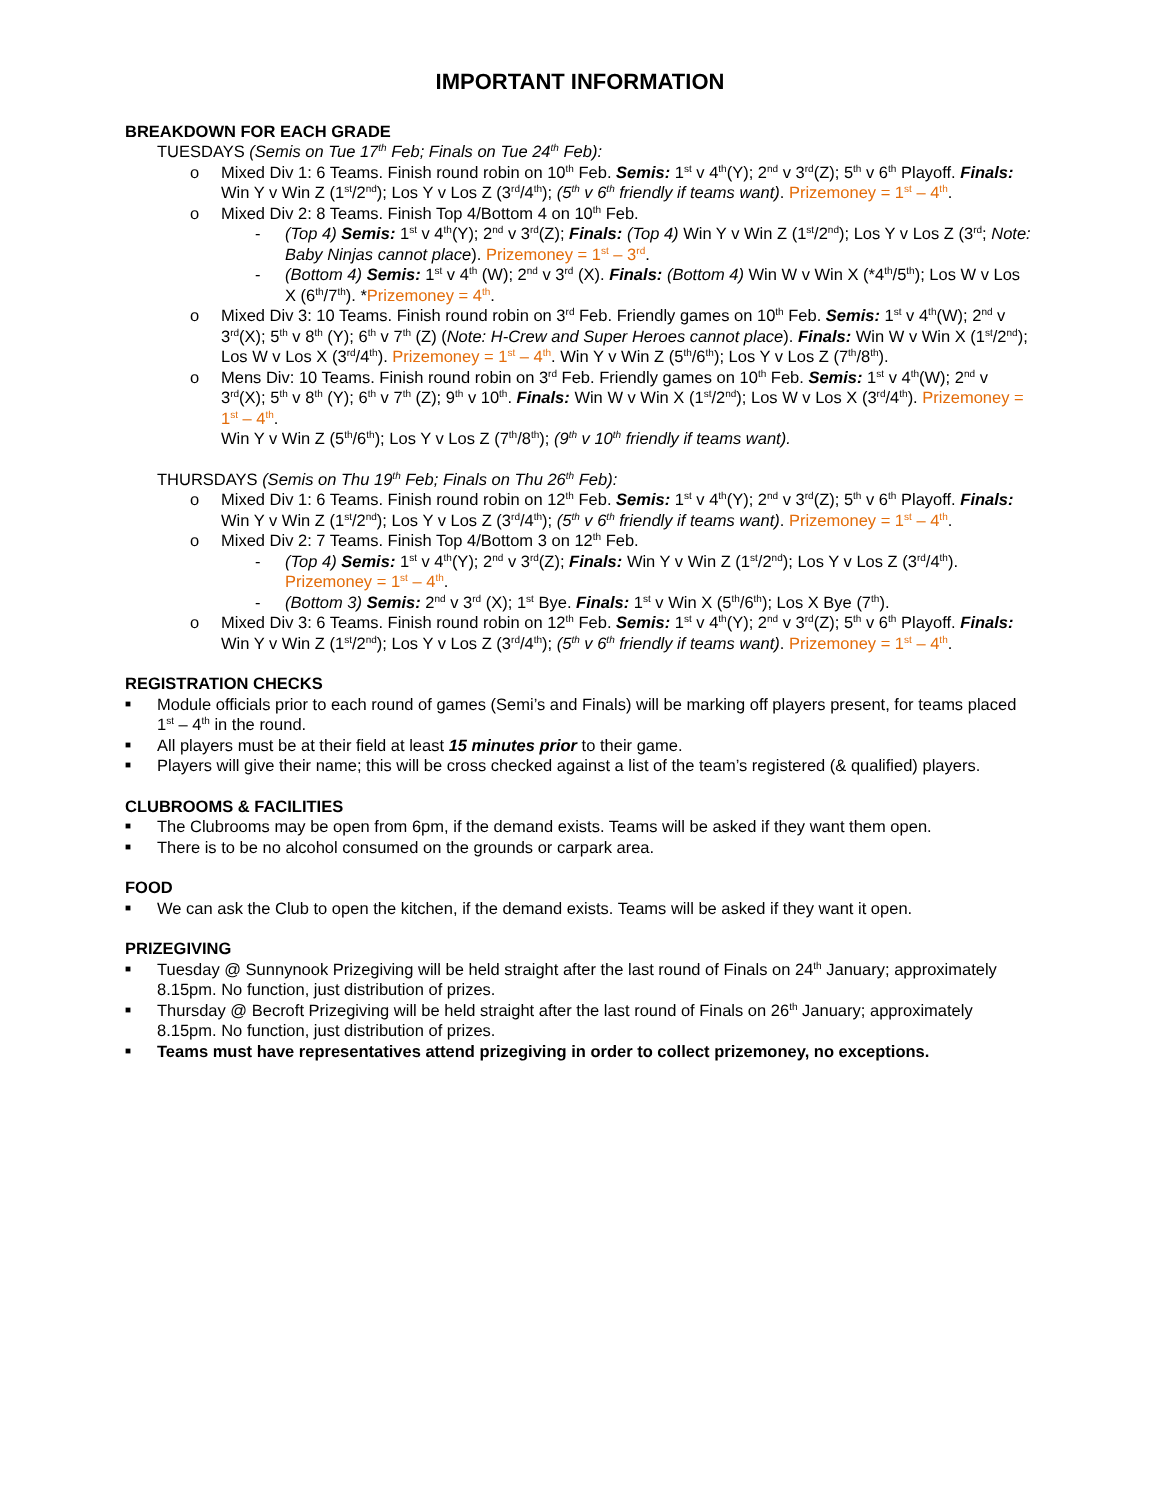IMPORTANT INFORMATION
BREAKDOWN FOR EACH GRADE
TUESDAYS (Semis on Tue 17<sup>th</sup> Feb; Finals on Tue 24<sup>th</sup> Feb):
o Mixed Div 1: 6 Teams. Finish round robin on 10<sup>th</sup> Feb. Semis: 1<sup>st</sup> v 4<sup>th</sup>(Y); 2<sup>nd</sup> v 3<sup>rd</sup>(Z); 5<sup>th</sup> v 6<sup>th</sup> Playoff. Finals: Win Y v Win Z (1<sup>st</sup>/2<sup>nd</sup>); Los Y v Los Z (3<sup>rd</sup>/4<sup>th</sup>); (5<sup>th</sup> v 6<sup>th</sup> friendly if teams want). Prizemoney = 1<sup>st</sup> – 4<sup>th</sup>.
o Mixed Div 2: 8 Teams. Finish Top 4/Bottom 4 on 10<sup>th</sup> Feb.
- (Top 4) Semis: 1<sup>st</sup> v 4<sup>th</sup>(Y); 2<sup>nd</sup> v 3<sup>rd</sup>(Z); Finals: (Top 4) Win Y v Win Z (1<sup>st</sup>/2<sup>nd</sup>); Los Y v Los Z (3<sup>rd</sup>; Note: Baby Ninjas cannot place). Prizemoney = 1<sup>st</sup> – 3<sup>rd</sup>.
- (Bottom 4) Semis: 1<sup>st</sup> v 4<sup>th</sup> (W); 2<sup>nd</sup> v 3<sup>rd</sup> (X). Finals: (Bottom 4) Win W v Win X (*4<sup>th</sup>/5<sup>th</sup>); Los W v Los X (6<sup>th</sup>/7<sup>th</sup>). *Prizemoney = 4<sup>th</sup>.
o Mixed Div 3: 10 Teams. Finish round robin on 3<sup>rd</sup> Feb. Friendly games on 10<sup>th</sup> Feb. Semis: 1<sup>st</sup> v 4<sup>th</sup>(W); 2<sup>nd</sup> v 3<sup>rd</sup>(X); 5<sup>th</sup> v 8<sup>th</sup> (Y); 6<sup>th</sup> v 7<sup>th</sup> (Z) (Note: H-Crew and Super Heroes cannot place). Finals: Win W v Win X (1<sup>st</sup>/2<sup>nd</sup>); Los W v Los X (3<sup>rd</sup>/4<sup>th</sup>). Prizemoney = 1<sup>st</sup> – 4<sup>th</sup>. Win Y v Win Z (5<sup>th</sup>/6<sup>th</sup>); Los Y v Los Z (7<sup>th</sup>/8<sup>th</sup>).
o Mens Div: 10 Teams. Finish round robin on 3<sup>rd</sup> Feb. Friendly games on 10<sup>th</sup> Feb. Semis: 1<sup>st</sup> v 4<sup>th</sup>(W); 2<sup>nd</sup> v 3<sup>rd</sup>(X); 5<sup>th</sup> v 8<sup>th</sup> (Y); 6<sup>th</sup> v 7<sup>th</sup> (Z); 9<sup>th</sup> v 10<sup>th</sup>. Finals: Win W v Win X (1<sup>st</sup>/2<sup>nd</sup>); Los W v Los X (3<sup>rd</sup>/4<sup>th</sup>). Prizemoney = 1<sup>st</sup> – 4<sup>th</sup>.
Win Y v Win Z (5<sup>th</sup>/6<sup>th</sup>); Los Y v Los Z (7<sup>th</sup>/8<sup>th</sup>); (9<sup>th</sup> v 10<sup>th</sup> friendly if teams want).
THURSDAYS (Semis on Thu 19<sup>th</sup> Feb; Finals on Thu 26<sup>th</sup> Feb):
o Mixed Div 1: 6 Teams. Finish round robin on 12<sup>th</sup> Feb. Semis: 1<sup>st</sup> v 4<sup>th</sup>(Y); 2<sup>nd</sup> v 3<sup>rd</sup>(Z); 5<sup>th</sup> v 6<sup>th</sup> Playoff. Finals: Win Y v Win Z (1<sup>st</sup>/2<sup>nd</sup>); Los Y v Los Z (3<sup>rd</sup>/4<sup>th</sup>); (5<sup>th</sup> v 6<sup>th</sup> friendly if teams want). Prizemoney = 1<sup>st</sup> – 4<sup>th</sup>.
o Mixed Div 2: 7 Teams. Finish Top 4/Bottom 3 on 12<sup>th</sup> Feb.
- (Top 4) Semis: 1<sup>st</sup> v 4<sup>th</sup>(Y); 2<sup>nd</sup> v 3<sup>rd</sup>(Z); Finals: Win Y v Win Z (1<sup>st</sup>/2<sup>nd</sup>); Los Y v Los Z (3<sup>rd</sup>/4<sup>th</sup>). Prizemoney = 1<sup>st</sup> – 4<sup>th</sup>.
- (Bottom 3) Semis: 2<sup>nd</sup> v 3<sup>rd</sup> (X); 1<sup>st</sup> Bye. Finals: 1<sup>st</sup> v Win X (5<sup>th</sup>/6<sup>th</sup>); Los X Bye (7<sup>th</sup>).
o Mixed Div 3: 6 Teams. Finish round robin on 12<sup>th</sup> Feb. Semis: 1<sup>st</sup> v 4<sup>th</sup>(Y); 2<sup>nd</sup> v 3<sup>rd</sup>(Z); 5<sup>th</sup> v 6<sup>th</sup> Playoff. Finals: Win Y v Win Z (1<sup>st</sup>/2<sup>nd</sup>); Los Y v Los Z (3<sup>rd</sup>/4<sup>th</sup>); (5<sup>th</sup> v 6<sup>th</sup> friendly if teams want). Prizemoney = 1<sup>st</sup> – 4<sup>th</sup>.
REGISTRATION CHECKS
■ Module officials prior to each round of games (Semi’s and Finals) will be marking off players present, for teams placed 1<sup>st</sup> – 4<sup>th</sup> in the round.
■ All players must be at their field at least 15 minutes prior to their game.
■ Players will give their name; this will be cross checked against a list of the team’s registered (& qualified) players.
CLUBROOMS & FACILITIES
■ The Clubrooms may be open from 6pm, if the demand exists. Teams will be asked if they want them open.
■ There is to be no alcohol consumed on the grounds or carpark area.
FOOD
■ We can ask the Club to open the kitchen, if the demand exists. Teams will be asked if they want it open.
PRIZEGIVING
■ Tuesday @ Sunnynook Prizegiving will be held straight after the last round of Finals on 24<sup>th</sup> January; approximately 8.15pm. No function, just distribution of prizes.
■ Thursday @ Becroft Prizegiving will be held straight after the last round of Finals on 26<sup>th</sup> January; approximately 8.15pm. No function, just distribution of prizes.
■ Teams must have representatives attend prizegiving in order to collect prizemoney, no exceptions.